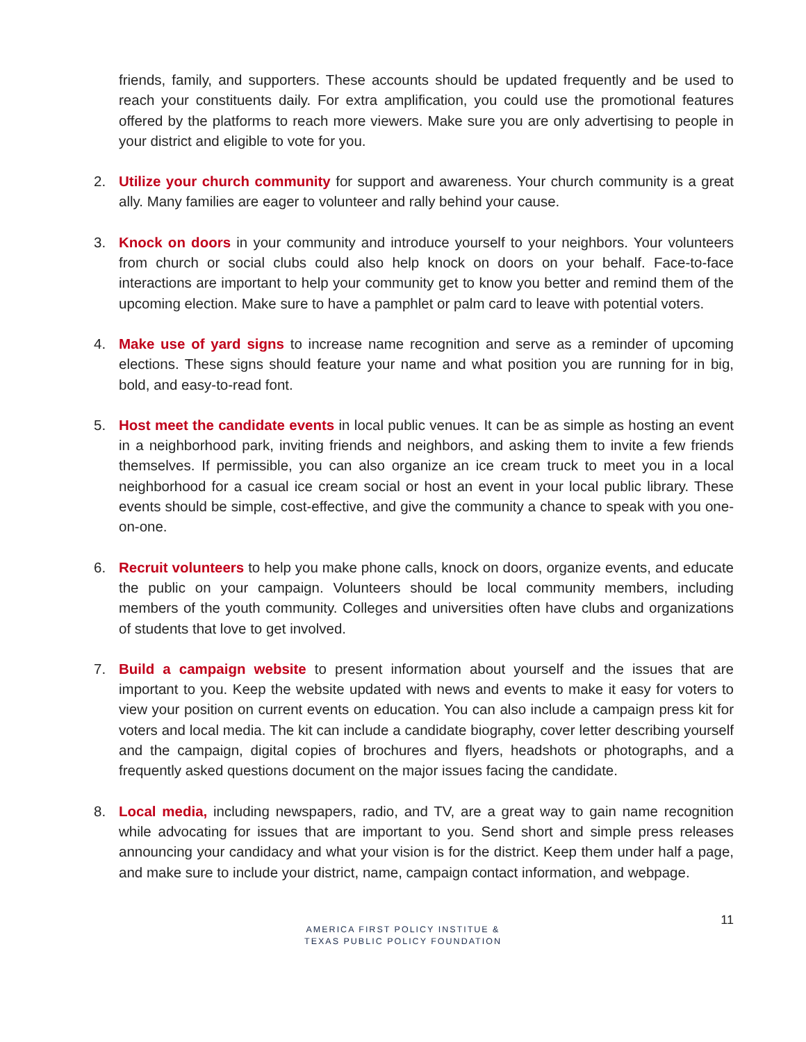friends, family, and supporters. These accounts should be updated frequently and be used to reach your constituents daily. For extra amplification, you could use the promotional features offered by the platforms to reach more viewers. Make sure you are only advertising to people in your district and eligible to vote for you.
2. Utilize your church community for support and awareness. Your church community is a great ally. Many families are eager to volunteer and rally behind your cause.
3. Knock on doors in your community and introduce yourself to your neighbors. Your volunteers from church or social clubs could also help knock on doors on your behalf. Face-to-face interactions are important to help your community get to know you better and remind them of the upcoming election. Make sure to have a pamphlet or palm card to leave with potential voters.
4. Make use of yard signs to increase name recognition and serve as a reminder of upcoming elections. These signs should feature your name and what position you are running for in big, bold, and easy-to-read font.
5. Host meet the candidate events in local public venues. It can be as simple as hosting an event in a neighborhood park, inviting friends and neighbors, and asking them to invite a few friends themselves. If permissible, you can also organize an ice cream truck to meet you in a local neighborhood for a casual ice cream social or host an event in your local public library. These events should be simple, cost-effective, and give the community a chance to speak with you one-on-one.
6. Recruit volunteers to help you make phone calls, knock on doors, organize events, and educate the public on your campaign. Volunteers should be local community members, including members of the youth community. Colleges and universities often have clubs and organizations of students that love to get involved.
7. Build a campaign website to present information about yourself and the issues that are important to you. Keep the website updated with news and events to make it easy for voters to view your position on current events on education. You can also include a campaign press kit for voters and local media. The kit can include a candidate biography, cover letter describing yourself and the campaign, digital copies of brochures and flyers, headshots or photographs, and a frequently asked questions document on the major issues facing the candidate.
8. Local media, including newspapers, radio, and TV, are a great way to gain name recognition while advocating for issues that are important to you. Send short and simple press releases announcing your candidacy and what your vision is for the district. Keep them under half a page, and make sure to include your district, name, campaign contact information, and webpage.
AMERICA FIRST POLICY INSTITUE &
TEXAS PUBLIC POLICY FOUNDATION
11